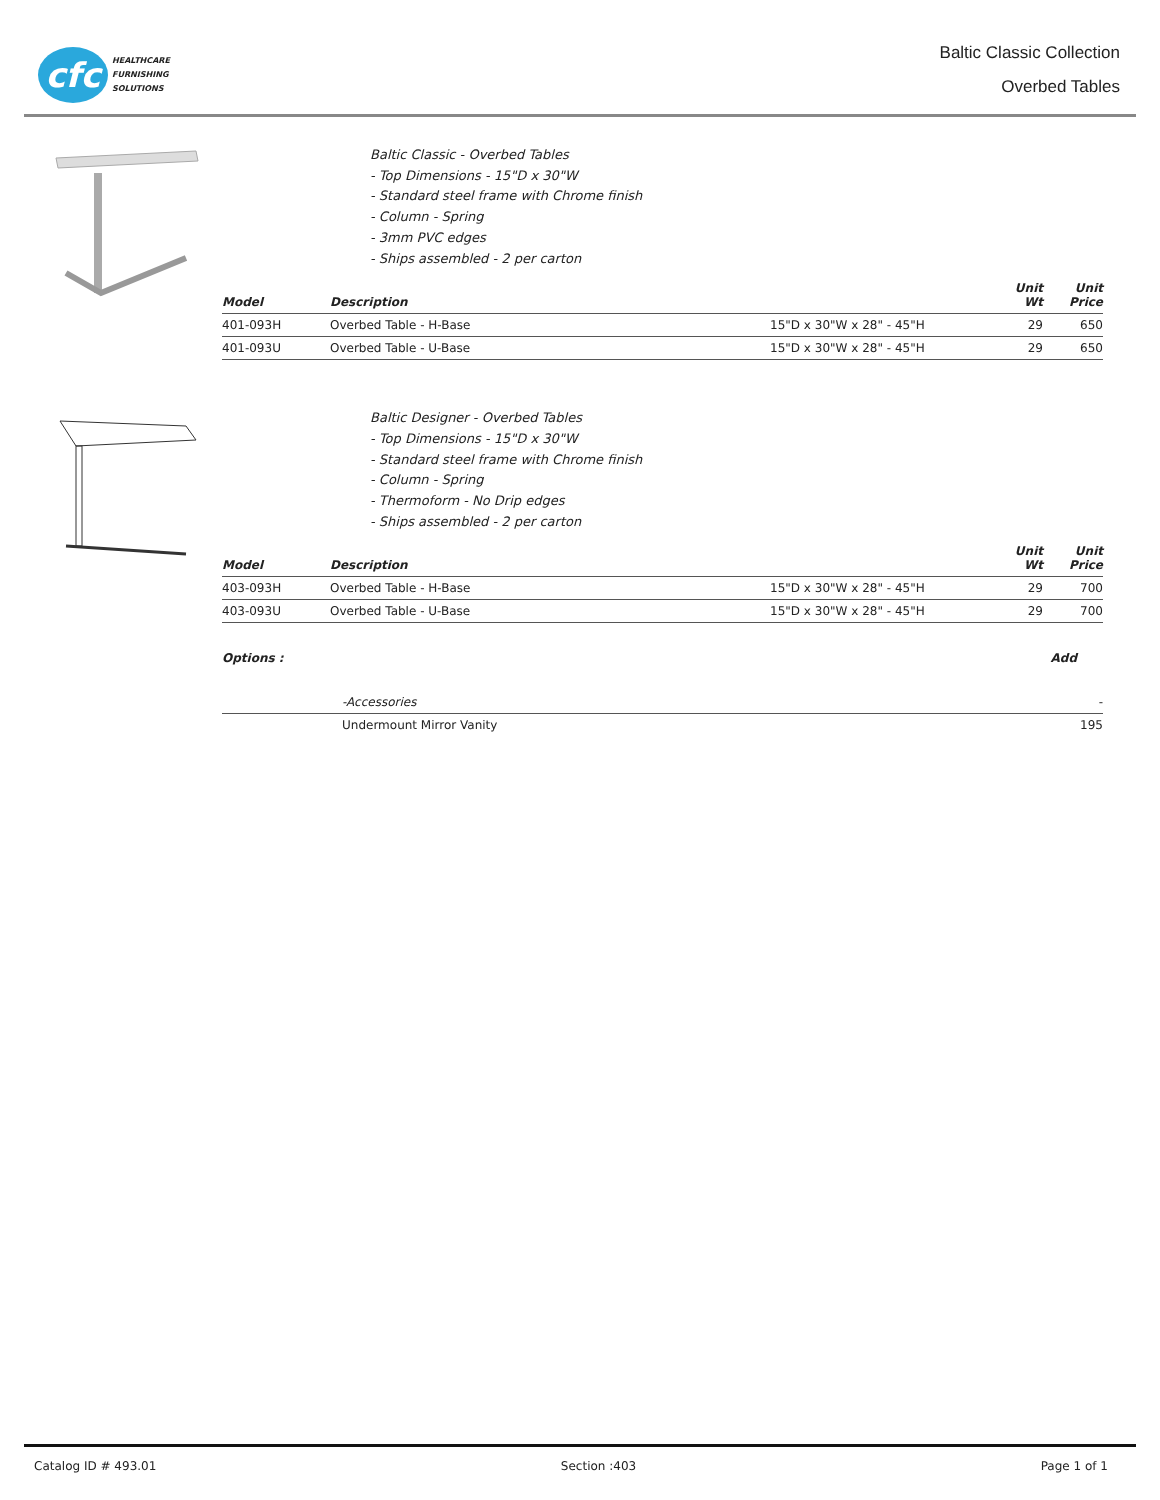cfc
HEALTHCARE
FURNISHING
SOLUTIONS
Baltic Classic Collection
Overbed Tables
Baltic Classic - Overbed Tables
- Top Dimensions - 15"D x 30"W
- Standard steel frame with Chrome finish
- Column - Spring
- 3mm PVC edges
- Ships assembled - 2 per carton
| Model | Description | | Unit Wt | Unit Price |
| --- | --- | --- | --- | --- |
| 401-093H | Overbed Table - H-Base | 15"D x 30"W x 28" - 45"H | 29 | 650 |
| 401-093U | Overbed Table - U-Base | 15"D x 30"W x 28" - 45"H | 29 | 650 |
Baltic Designer - Overbed Tables
- Top Dimensions - 15"D x 30"W
- Standard steel frame with Chrome finish
- Column - Spring
- Thermoform - No Drip edges
- Ships assembled - 2 per carton
| Model | Description | | Unit Wt | Unit Price |
| --- | --- | --- | --- | --- |
| 403-093H | Overbed Table - H-Base | 15"D x 30"W x 28" - 45"H | 29 | 700 |
| 403-093U | Overbed Table - U-Base | 15"D x 30"W x 28" - 45"H | 29 | 700 |
| Options : | Add |
| --- | --- |
| -Accessories | - |
| Undermount Mirror Vanity | 195 |
Catalog ID # 493.01 Section :403 Page 1 of 1